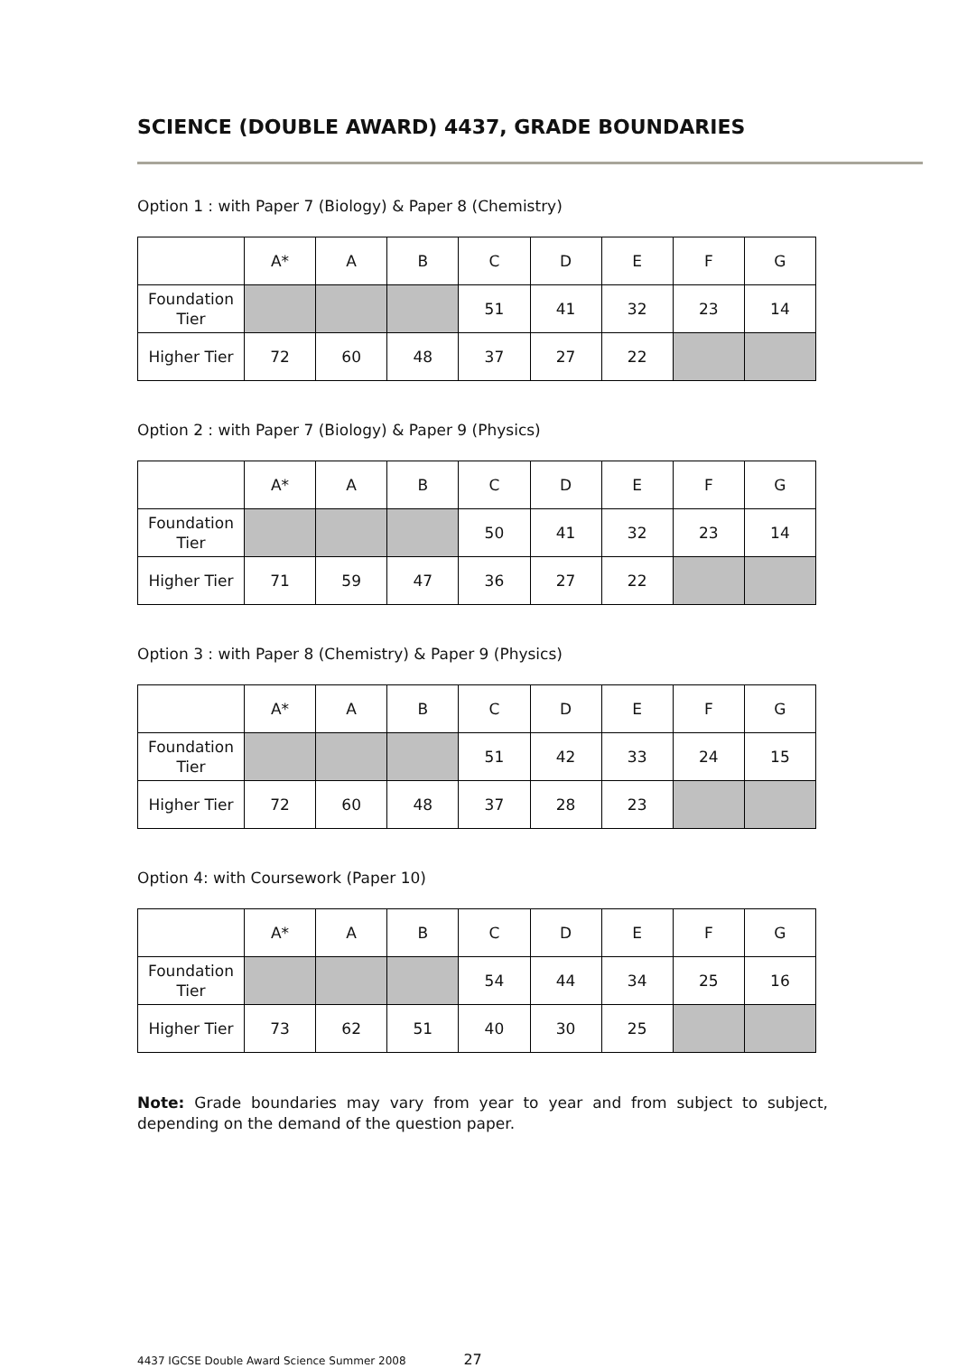SCIENCE (DOUBLE AWARD) 4437, GRADE BOUNDARIES
Option 1 : with Paper 7 (Biology) & Paper 8 (Chemistry)
| | A* | A | B | C | D | E | F | G |
| --- | --- | --- | --- | --- | --- | --- | --- | --- |
| Foundation Tier | | | | 51 | 41 | 32 | 23 | 14 |
| Higher Tier | 72 | 60 | 48 | 37 | 27 | 22 | | |
Option 2 : with Paper 7 (Biology) & Paper 9 (Physics)
| | A* | A | B | C | D | E | F | G |
| --- | --- | --- | --- | --- | --- | --- | --- | --- |
| Foundation Tier | | | | 50 | 41 | 32 | 23 | 14 |
| Higher Tier | 71 | 59 | 47 | 36 | 27 | 22 | | |
Option 3 : with Paper 8 (Chemistry) & Paper 9 (Physics)
| | A* | A | B | C | D | E | F | G |
| --- | --- | --- | --- | --- | --- | --- | --- | --- |
| Foundation Tier | | | | 51 | 42 | 33 | 24 | 15 |
| Higher Tier | 72 | 60 | 48 | 37 | 28 | 23 | | |
Option 4: with Coursework (Paper 10)
| | A* | A | B | C | D | E | F | G |
| --- | --- | --- | --- | --- | --- | --- | --- | --- |
| Foundation Tier | | | | 54 | 44 | 34 | 25 | 16 |
| Higher Tier | 73 | 62 | 51 | 40 | 30 | 25 | | |
Note: Grade boundaries may vary from year to year and from subject to subject, depending on the demand of the question paper.
4437 IGCSE Double Award Science Summer 2008 27